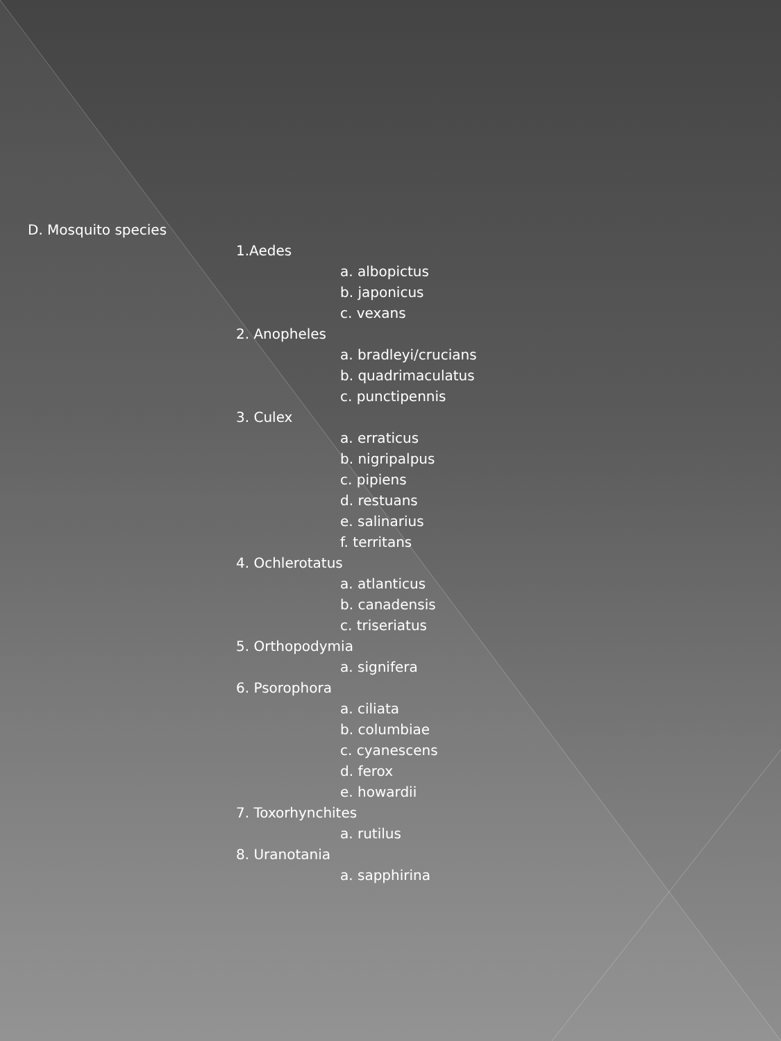D. Mosquito species
1.Aedes
a. albopictus
b. japonicus
c. vexans
2. Anopheles
a. bradleyi/crucians
b. quadrimaculatus
c. punctipennis
3. Culex
a. erraticus
b. nigripalpus
c. pipiens
d. restuans
e. salinarius
f. territans
4. Ochlerotatus
a. atlanticus
b. canadensis
c. triseriatus
5. Orthopodymia
a. signifera
6. Psorophora
a. ciliata
b. columbiae
c. cyanescens
d. ferox
e. howardii
7. Toxorhynchites
a. rutilus
8. Uranotania
a. sapphirina